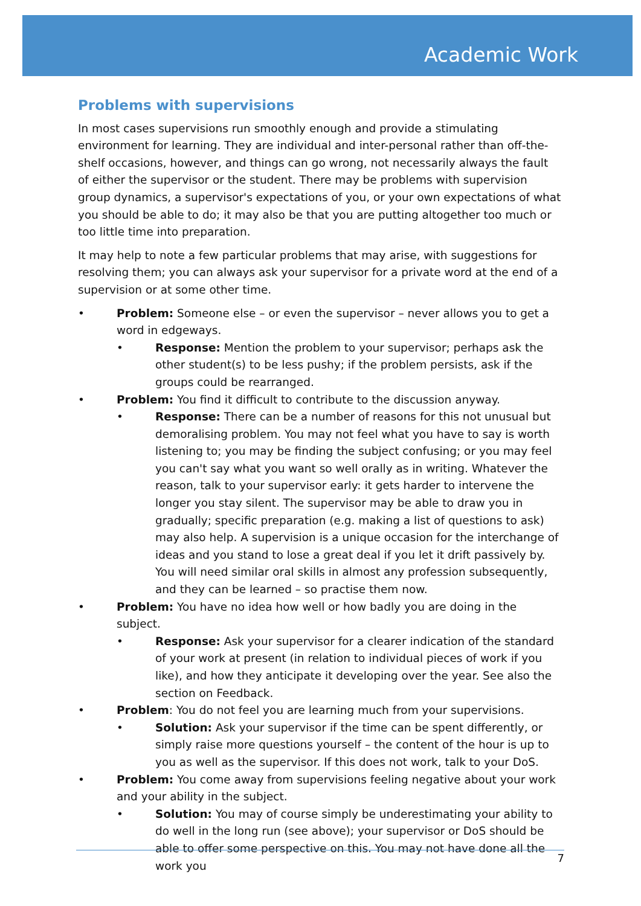Academic Work
Problems with supervisions
In most cases supervisions run smoothly enough and provide a stimulating environment for learning. They are individual and inter-personal rather than off-the-shelf occasions, however, and things can go wrong, not necessarily always the fault of either the supervisor or the student. There may be problems with supervision group dynamics, a supervisor's expectations of you, or your own expectations of what you should be able to do; it may also be that you are putting altogether too much or too little time into preparation.
It may help to note a few particular problems that may arise, with suggestions for resolving them; you can always ask your supervisor for a private word at the end of a supervision or at some other time.
• Problem: Someone else – or even the supervisor – never allows you to get a word in edgeways.
• Response: Mention the problem to your supervisor; perhaps ask the other student(s) to be less pushy; if the problem persists, ask if the groups could be rearranged.
• Problem: You find it difficult to contribute to the discussion anyway.
• Response: There can be a number of reasons for this not unusual but demoralising problem. You may not feel what you have to say is worth listening to; you may be finding the subject confusing; or you may feel you can't say what you want so well orally as in writing. Whatever the reason, talk to your supervisor early: it gets harder to intervene the longer you stay silent. The supervisor may be able to draw you in gradually; specific preparation (e.g. making a list of questions to ask) may also help. A supervision is a unique occasion for the interchange of ideas and you stand to lose a great deal if you let it drift passively by. You will need similar oral skills in almost any profession subsequently, and they can be learned – so practise them now.
• Problem: You have no idea how well or how badly you are doing in the subject.
• Response: Ask your supervisor for a clearer indication of the standard of your work at present (in relation to individual pieces of work if you like), and how they anticipate it developing over the year. See also the section on Feedback.
• Problem: You do not feel you are learning much from your supervisions.
• Solution: Ask your supervisor if the time can be spent differently, or simply raise more questions yourself – the content of the hour is up to you as well as the supervisor. If this does not work, talk to your DoS.
• Problem: You come away from supervisions feeling negative about your work and your ability in the subject.
• Solution: You may of course simply be underestimating your ability to do well in the long run (see above); your supervisor or DoS should be able to offer some perspective on this. You may not have done all the work you
7